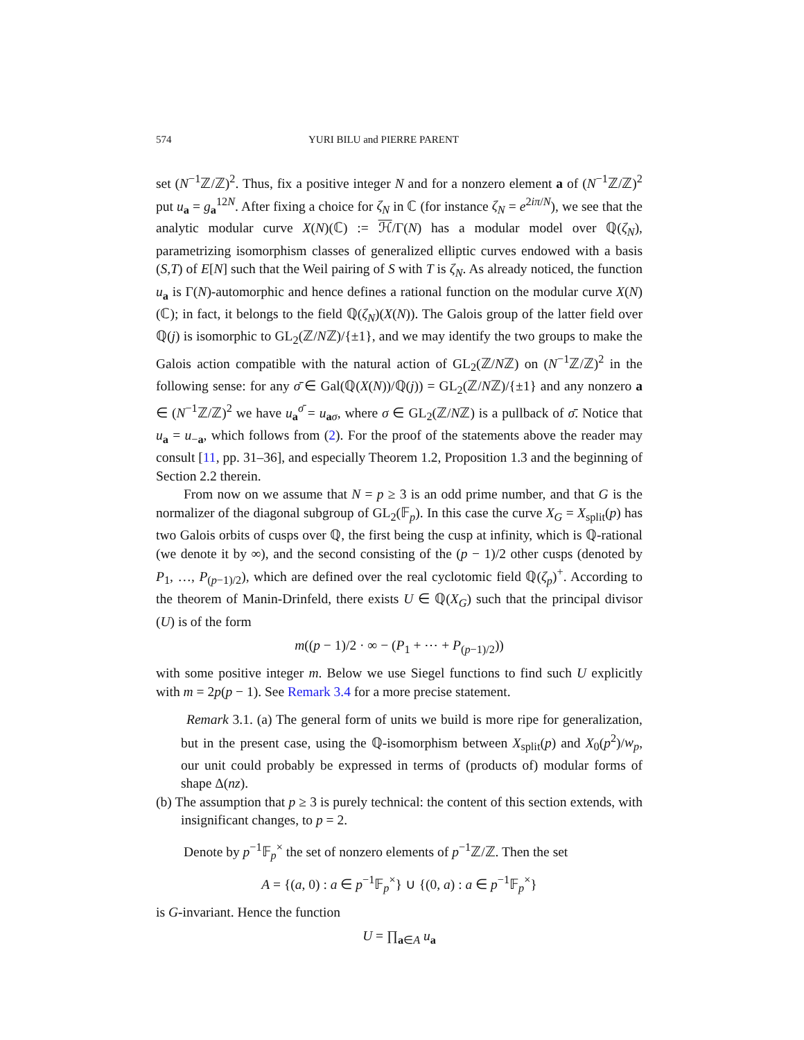574 YURI BILU and PIERRE PARENT
set (N<sup>−1</sup>ℤ/ℤ)<sup>2</sup>. Thus, fix a positive integer N and for a nonzero element a of (N<sup>−1</sup>ℤ/ℤ)<sup>2</sup> put u<sub>a</sub> = g<sub>a</sub><sup>12N</sup>. After fixing a choice for ζ<sub>N</sub> in ℂ (for instance ζ<sub>N</sub> = e<sup>2iπ/N</sup>), we see that the analytic modular curve X(N)(ℂ) := ℋ/Γ(N) has a modular model over ℚ(ζ<sub>N</sub>), parametrizing isomorphism classes of generalized elliptic curves endowed with a basis (S,T) of E[N] such that the Weil pairing of S with T is ζ<sub>N</sub>. As already noticed, the function u<sub>a</sub> is Γ(N)-automorphic and hence defines a rational function on the modular curve X(N)(ℂ); in fact, it belongs to the field ℚ(ζ<sub>N</sub>)(X(N)). The Galois group of the latter field over ℚ(j) is isomorphic to GL<sub>2</sub>(ℤ/Nℤ)/{±1}, and we may identify the two groups to make the Galois action compatible with the natural action of GL<sub>2</sub>(ℤ/Nℤ) on (N<sup>−1</sup>ℤ/ℤ)<sup>2</sup> in the following sense: for any σ̄ ∈ Gal(ℚ(X(N))/ℚ(j)) = GL<sub>2</sub>(ℤ/Nℤ)/{±1} and any nonzero a ∈ (N<sup>−1</sup>ℤ/ℤ)<sup>2</sup> we have u<sub>a</sub><sup>σ̄</sup> = u<sub>aσ</sub>, where σ ∈ GL<sub>2</sub>(ℤ/Nℤ) is a pullback of σ̄. Notice that u<sub>a</sub> = u<sub>−a</sub>, which follows from (2). For the proof of the statements above the reader may consult [11, pp. 31–36], and especially Theorem 1.2, Proposition 1.3 and the beginning of Section 2.2 therein.
From now on we assume that N = p ≥ 3 is an odd prime number, and that G is the normalizer of the diagonal subgroup of GL<sub>2</sub>(𝔽<sub>p</sub>). In this case the curve X<sub>G</sub> = X<sub>split</sub>(p) has two Galois orbits of cusps over ℚ, the first being the cusp at infinity, which is ℚ-rational (we denote it by ∞), and the second consisting of the (p − 1)/2 other cusps (denoted by P<sub>1</sub>, …, P<sub>(p−1)/2</sub>), which are defined over the real cyclotomic field ℚ(ζ<sub>p</sub>)<sup>+</sup>. According to the theorem of Manin-Drinfeld, there exists U ∈ ℚ(X<sub>G</sub>) such that the principal divisor (U) is of the form
m((p − 1)/2 · ∞ − (P<sub>1</sub> + ⋯ + P<sub>(p−1)/2</sub>))
with some positive integer m. Below we use Siegel functions to find such U explicitly with m = 2p(p − 1). See Remark 3.4 for a more precise statement.
Remark 3.1. (a) The general form of units we build is more ripe for generalization, but in the present case, using the ℚ-isomorphism between X<sub>split</sub>(p) and X<sub>0</sub>(p<sup>2</sup>)/w<sub>p</sub>, our unit could probably be expressed in terms of (products of) modular forms of shape Δ(nz).
(b) The assumption that p ≥ 3 is purely technical: the content of this section extends, with insignificant changes, to p = 2.
Denote by p<sup>−1</sup>𝔽<sub>p</sub><sup>×</sup> the set of nonzero elements of p<sup>−1</sup>ℤ/ℤ. Then the set
A = {(a, 0) : a ∈ p<sup>−1</sup>𝔽<sub>p</sub><sup>×</sup>} ∪ {(0, a) : a ∈ p<sup>−1</sup>𝔽<sub>p</sub><sup>×</sup>}
is G-invariant. Hence the function
U = ∏<sub>a∈A</sub> u<sub>a</sub>